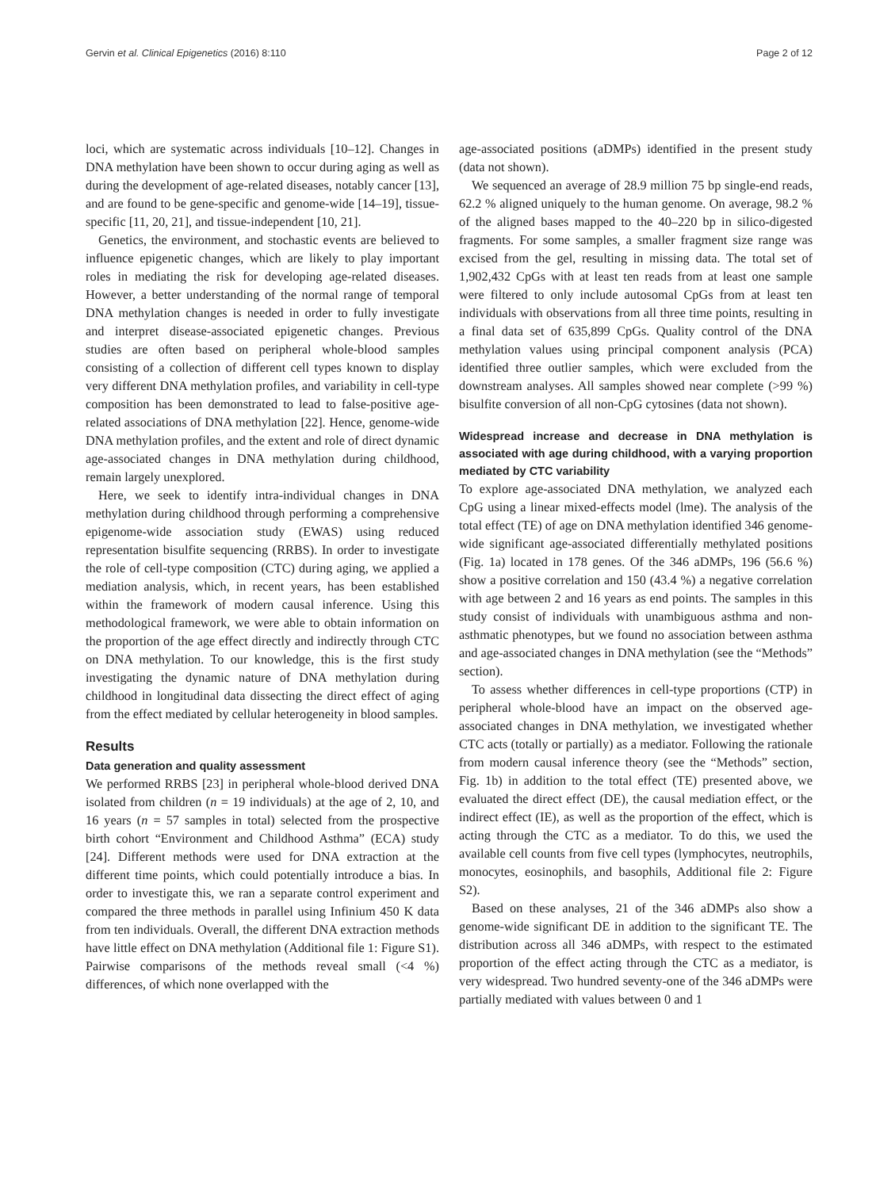Gervin et al. Clinical Epigenetics (2016) 8:110 Page 2 of 12
loci, which are systematic across individuals [10–12]. Changes in DNA methylation have been shown to occur during aging as well as during the development of age-related diseases, notably cancer [13], and are found to be gene-specific and genome-wide [14–19], tissue-specific [11, 20, 21], and tissue-independent [10, 21].
Genetics, the environment, and stochastic events are believed to influence epigenetic changes, which are likely to play important roles in mediating the risk for developing age-related diseases. However, a better understanding of the normal range of temporal DNA methylation changes is needed in order to fully investigate and interpret disease-associated epigenetic changes. Previous studies are often based on peripheral whole-blood samples consisting of a collection of different cell types known to display very different DNA methylation profiles, and variability in cell-type composition has been demonstrated to lead to false-positive age-related associations of DNA methylation [22]. Hence, genome-wide DNA methylation profiles, and the extent and role of direct dynamic age-associated changes in DNA methylation during childhood, remain largely unexplored.
Here, we seek to identify intra-individual changes in DNA methylation during childhood through performing a comprehensive epigenome-wide association study (EWAS) using reduced representation bisulfite sequencing (RRBS). In order to investigate the role of cell-type composition (CTC) during aging, we applied a mediation analysis, which, in recent years, has been established within the framework of modern causal inference. Using this methodological framework, we were able to obtain information on the proportion of the age effect directly and indirectly through CTC on DNA methylation. To our knowledge, this is the first study investigating the dynamic nature of DNA methylation during childhood in longitudinal data dissecting the direct effect of aging from the effect mediated by cellular heterogeneity in blood samples.
Results
Data generation and quality assessment
We performed RRBS [23] in peripheral whole-blood derived DNA isolated from children (n = 19 individuals) at the age of 2, 10, and 16 years (n = 57 samples in total) selected from the prospective birth cohort “Environment and Childhood Asthma” (ECA) study [24]. Different methods were used for DNA extraction at the different time points, which could potentially introduce a bias. In order to investigate this, we ran a separate control experiment and compared the three methods in parallel using Infinium 450 K data from ten individuals. Overall, the different DNA extraction methods have little effect on DNA methylation (Additional file 1: Figure S1). Pairwise comparisons of the methods reveal small (<4 %) differences, of which none overlapped with the
age-associated positions (aDMPs) identified in the present study (data not shown).
We sequenced an average of 28.9 million 75 bp single-end reads, 62.2 % aligned uniquely to the human genome. On average, 98.2 % of the aligned bases mapped to the 40–220 bp in silico-digested fragments. For some samples, a smaller fragment size range was excised from the gel, resulting in missing data. The total set of 1,902,432 CpGs with at least ten reads from at least one sample were filtered to only include autosomal CpGs from at least ten individuals with observations from all three time points, resulting in a final data set of 635,899 CpGs. Quality control of the DNA methylation values using principal component analysis (PCA) identified three outlier samples, which were excluded from the downstream analyses. All samples showed near complete (>99 %) bisulfite conversion of all non-CpG cytosines (data not shown).
Widespread increase and decrease in DNA methylation is associated with age during childhood, with a varying proportion mediated by CTC variability
To explore age-associated DNA methylation, we analyzed each CpG using a linear mixed-effects model (lme). The analysis of the total effect (TE) of age on DNA methylation identified 346 genome-wide significant age-associated differentially methylated positions (Fig. 1a) located in 178 genes. Of the 346 aDMPs, 196 (56.6 %) show a positive correlation and 150 (43.4 %) a negative correlation with age between 2 and 16 years as end points. The samples in this study consist of individuals with unambiguous asthma and non-asthmatic phenotypes, but we found no association between asthma and age-associated changes in DNA methylation (see the “Methods” section).
To assess whether differences in cell-type proportions (CTP) in peripheral whole-blood have an impact on the observed age-associated changes in DNA methylation, we investigated whether CTC acts (totally or partially) as a mediator. Following the rationale from modern causal inference theory (see the “Methods” section, Fig. 1b) in addition to the total effect (TE) presented above, we evaluated the direct effect (DE), the causal mediation effect, or the indirect effect (IE), as well as the proportion of the effect, which is acting through the CTC as a mediator. To do this, we used the available cell counts from five cell types (lymphocytes, neutrophils, monocytes, eosinophils, and basophils, Additional file 2: Figure S2).
Based on these analyses, 21 of the 346 aDMPs also show a genome-wide significant DE in addition to the significant TE. The distribution across all 346 aDMPs, with respect to the estimated proportion of the effect acting through the CTC as a mediator, is very widespread. Two hundred seventy-one of the 346 aDMPs were partially mediated with values between 0 and 1